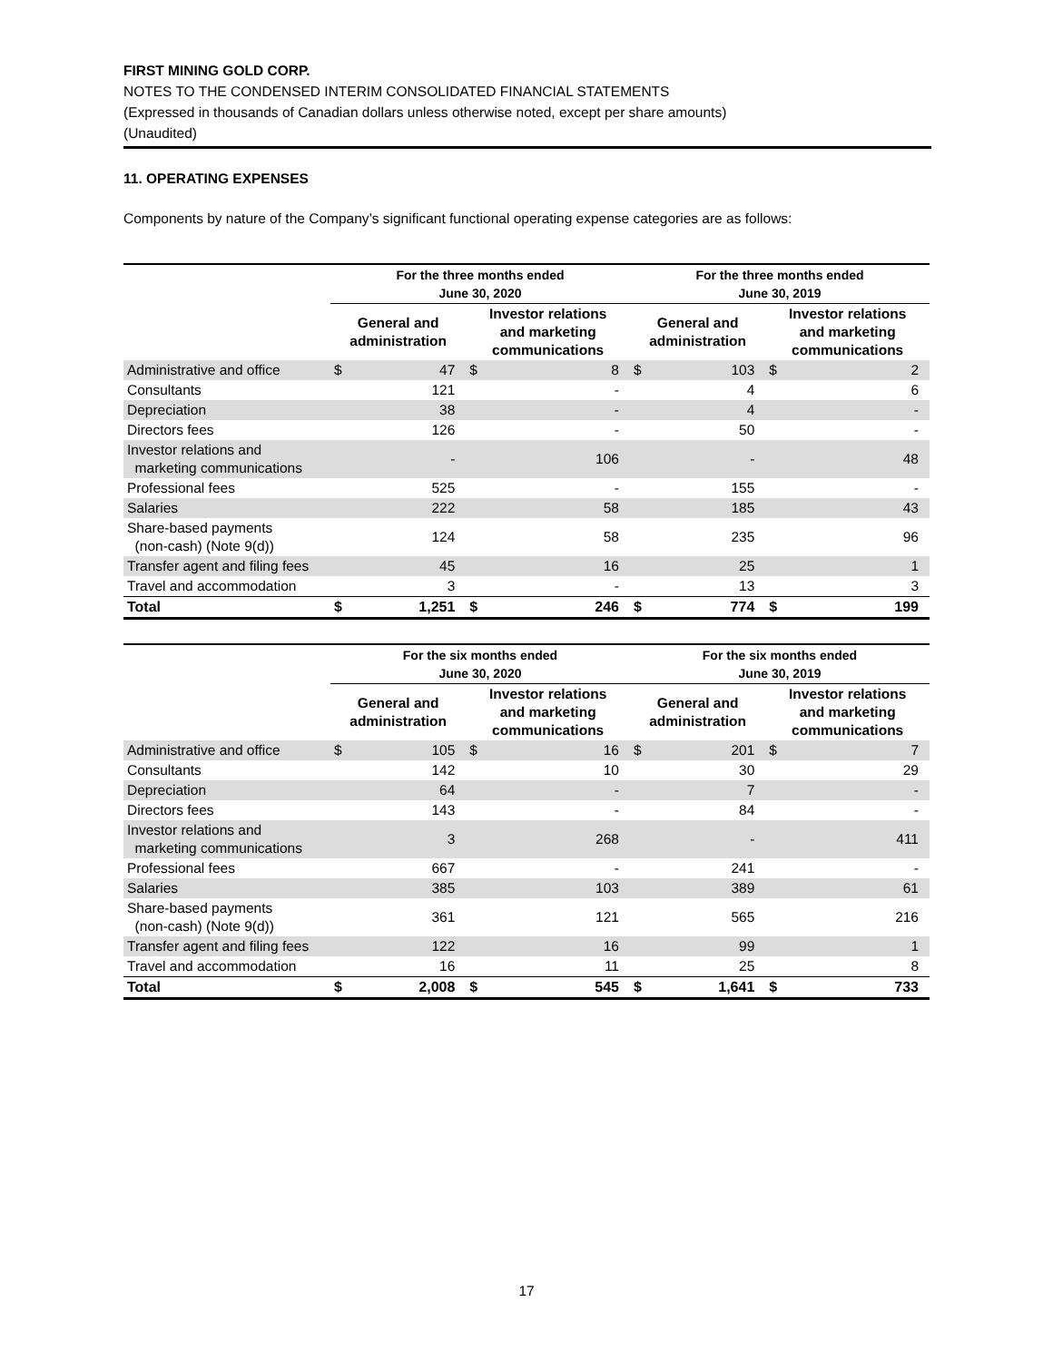FIRST MINING GOLD CORP.
NOTES TO THE CONDENSED INTERIM CONSOLIDATED FINANCIAL STATEMENTS
(Expressed in thousands of Canadian dollars unless otherwise noted, except per share amounts)
(Unaudited)
11. OPERATING EXPENSES
Components by nature of the Company’s significant functional operating expense categories are as follows:
| | For the three months ended June 30, 2020 | | | | For the three months ended June 30, 2019 | | | |
| --- | --- | --- | --- | --- | --- | --- | --- | --- |
| | General and administration | | Investor relations and marketing communications | | General and administration | | Investor relations and marketing communications | |
| Administrative and office | $ | 47 | $ | 8 | $ | 103 | $ | 2 |
| Consultants | | 121 | | - | | 4 | | 6 |
| Depreciation | | 38 | | - | | 4 | | - |
| Directors fees | | 126 | | - | | 50 | | - |
| Investor relations and marketing communications | | - | | 106 | | - | | 48 |
| Professional fees | | 525 | | - | | 155 | | - |
| Salaries | | 222 | | 58 | | 185 | | 43 |
| Share-based payments (non-cash) (Note 9(d)) | | 124 | | 58 | | 235 | | 96 |
| Transfer agent and filing fees | | 45 | | 16 | | 25 | | 1 |
| Travel and accommodation | | 3 | | - | | 13 | | 3 |
| Total | $ | 1,251 | $ | 246 | $ | 774 | $ | 199 |
| | For the six months ended June 30, 2020 | | | | For the six months ended June 30, 2019 | | | |
| --- | --- | --- | --- | --- | --- | --- | --- | --- |
| | General and administration | | Investor relations and marketing communications | | General and administration | | Investor relations and marketing communications | |
| Administrative and office | $ | 105 | $ | 16 | $ | 201 | $ | 7 |
| Consultants | | 142 | | 10 | | 30 | | 29 |
| Depreciation | | 64 | | - | | 7 | | - |
| Directors fees | | 143 | | - | | 84 | | - |
| Investor relations and marketing communications | | 3 | | 268 | | - | | 411 |
| Professional fees | | 667 | | - | | 241 | | - |
| Salaries | | 385 | | 103 | | 389 | | 61 |
| Share-based payments (non-cash) (Note 9(d)) | | 361 | | 121 | | 565 | | 216 |
| Transfer agent and filing fees | | 122 | | 16 | | 99 | | 1 |
| Travel and accommodation | | 16 | | 11 | | 25 | | 8 |
| Total | $ | 2,008 | $ | 545 | $ | 1,641 | $ | 733 |
17